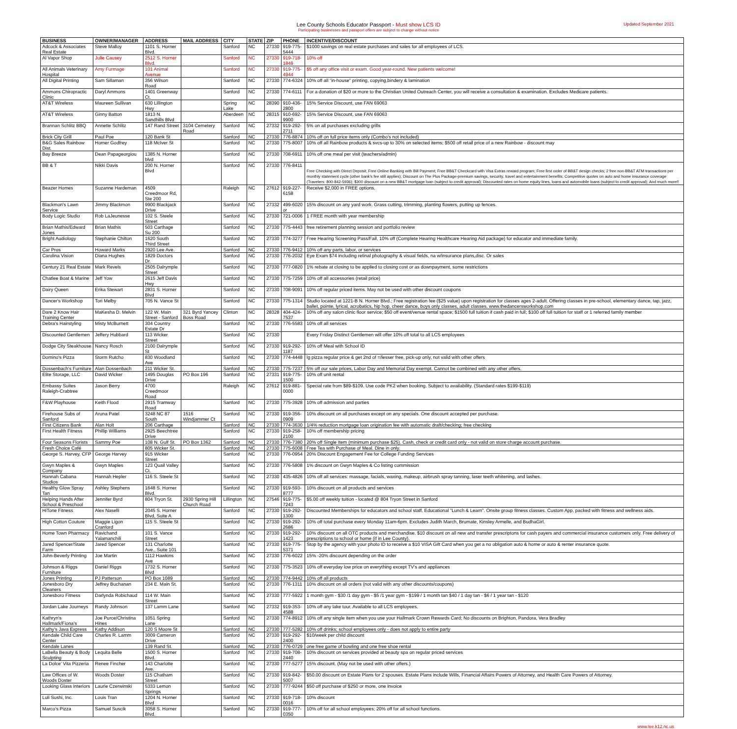Lee County Schools Educator Passport - Must show LCS ID
Participating businesses and passport offers are subject to change without notice
Updated September 2021
| BUSINESS | OWNER/MANAGER | ADDRESS | MAIL ADDRESS | CITY | STATE | ZIP | PHONE | INCENTIVE/DISCOUNT |
| --- | --- | --- | --- | --- | --- | --- | --- | --- |
| Adcock & Associates Real Estate | Steve Malloy | 1101 S. Horner Blvd. | | Sanford | NC | 27330 | 919-775-5444 | $1000 savings on real estate purchases and sales for all employees of LCS. |
| Al Vapor Shop | Julie Causey | 2512 S. Horner Blvd. | | Sanford | NC | 27330 | 919-718-1849 | 10% off |
| All Animals Veterinary Hospital | Amy Furmage | 101 Animal Avenue | | Sanford | NC | 27330 | 919-775-4944 | $5 off any office visit or exam. Good year-round. New patients welcome! |
| All Digital Printing | Sam Sillaman | 356 Wilson Road | | Sanford | NC | 27330 | 774-6324 | 10% off all "in-house" printing, copying,bindery & lamination |
| Ammons Chiropractic Clinic | Daryl Ammons | 1401 Greenway Ct. | | Sanford | NC | 27330 | 774-6111 | For a donation of $20 or more to the Christian United Outreach Center, you will receive a consultation & examination. Excludes Medicare patients. |
| AT&T Wireless | Maureen Sullivan | 630 Lillington Hwy | | Spring Lake | NC | 28390 | 910-436-2800 | 15% Service Discount, use FAN 69063 |
| AT&T Wireless | Ginny Batton | 1813 N. Sandhills Blvd | | Aberdeen | NC | 28315 | 910-692-9900 | 15% Service Discount, use FAN 69063 |
| Brannan Schlitz BBQ | Annette Schlitz | 147 Rand Street | 3104 Cemetery Road | Sanford | NC | 27332 | 919-292-2711 | 5% on all purchases excluding grills |
| Brick City Grill | Paul Poe | 120 Bank St | | Sanford | NC | 27330 | 776-8874 | 10% off on full price items only (Combo's not included) |
| B&G Sales Rainbow Dist. | Homer Godfrey | 118 McIver St | | Sanford | NC | 27330 | 775-8007 | 10% off all Rainbow products & svcs-up to 30% on selected items; $500 off retail price of a new Rainbow - discount may |
| Bay Breeze | Dean Papageorgiou | 1385 N. Horner blvd | | Sanford | NC | 27330 | 708-6911 | 10% off one meal per visit (teachers/admin) |
| BB & T | Nikki Davis | 200 N. Horner Blvd | | Sanford | NC | 27330 | 776-8411 | Free Checking with Direct Deposit; Free Online Banking with Bill Payment; Free BB&T Checkcard with Visa Extras reward program; Free first order of BB&T design checks; 2 free non-BB&T ATM transactions per monthly statement cycle (other bank's fee still applies); Discount on The Plus Package-premium savings, security, travel and entertainment benefits; Competitive quotes on auto and home insurance coverage (Travelers: 800-842-5936); $300 discount on a new BB&T mortgage loan (subject to credit approval); Discounted rates on home equity lines, loans and automobile loans (subject to credit approval); And much more!! |
| Beazer Homes | Suzanne Hardeman | 4509 Creedmoor Rd, Ste 200 | | Raleigh | NC | 27612 | 919-227-6158 | Receive $2,000 in FREE options. |
| Blackmon's Lawn Service | Jimmy Blackmon | 9900 Blackjack Drive | | Sanford | NC | 27332 | 499-6020 or | 15% discount on any yard work. Grass cutting, trimming, planting flowers, putting up fences. |
| Body Logic Studio | Rob LaJeunesse | 102 S. Steele Street | | Sanford | NC | 27330 | 721-0006 | 1 FREE month with year membership |
| Brian Mathis/Edward Jones | Brian Mathis | 503 Carthage Su 200 | | Sanford | NC | 27330 | 775-4443 | free retirement planning session and portfolio review |
| Bright Audiology | Stephanie Chilton | 1620 South Third Street | | Sanford | NC | 27330 | 774-3277 | Free Hearing Screening Pass/Fail, 10% off (Complete Hearing Healthcare Hearing Aid package) for educator and immediate family. |
| Car Pros | Howard Marks | 2920 Lee Ave. | | Sanford | NC | 27330 | 776-9412 | 10% off any parts, labor, or services |
| Carolina Vision | Diana Hughes | 1829 Doctors Dr. | | Sanford | NC | 27330 | 776-2032 | Eye Exam $74 including retinal photography & visual fields, na w/insurance plans,disc. Or sales |
| Century 21 Real Estate | Mark Revels | 2505 Dalrymple Street | | Sanford | NC | 27330 | 777-0820 | 1% rebate at closing to be applied to closing cost or as downpayment, some restrictions |
| Chatlee Boat & Marine | Jeff Yow | 2615 Jeff Davis Hwy | | Sanford | NC | 27330 | 775-7259 | 10% off all accessories (retail price) |
| Dairy Queen | Erika Stewart | 2831 S. Horner Blvd | | Sanford | NC | 27330 | 708-9091 | 10% off regular priced items. May not be used with other discount coupons |
| Dancer's Workshop | Tori Melby | 705 N. Vance St | | Sanford | NC | 27330 | 775-1314 | Studio located at 1221-B N. Horner Blvd.; Free registration fee ($25 value) upon registration for classes ages 2-adult. Offering classes in pre-school, elementary dance, tap, jazz, ballet, pointe, lyrical, acrobatics, hip hop, cheer dance, boys only classes, adult classes. www.thedancersworkshop.com |
| Dare 2 Know Hair Training Center | MaKesha D. Melvin | 122 W. Main Street - Sanford | 321 Byrd Yancey Boss Road | Clinton | NC | 28328 | 404-424-7537 | 10% off any salon clinic floor service; $50 off event/venue rental space; $1500 full tuition if cash paid in full; $100 off full tuition for staff or 1 referred family member |
| Debra's Hairstyling | Misty McBurnett | 304 Country Estate Dr | | Sanford | NC | 27330 | 776-5583 | 10% off all services |
| Discounted Gentlemen | Jeffery Hubbard | 113 Wicker Street | | Sanford | NC | 27330 | | Every Friday Distinct Gentlemen will offer 10% off total to all LCS employees |
| Dodge City Steakhouse | Nancy Rosch | 2100 Dalrymple St | | Sanford | NC | 27330 | 919-292-1187 | 10% off Meal with School ID |
| Domino's Pizza | Storm Rutcho | 830 Woodland Ave | | Sanford | NC | 27330 | 774-4448 | lg pizza regular price & get 2nd of =/lesser free, pick-up only, not valid with other offers |
| Dossenbach's Furniture | Alan Dossenbach | 211 Wicker St. | | Sanford | NC | 27330 | 775-7237 | 5% off our sale prices, Labor Day and Memorial Day exempt. Cannot be combined with any other offers. |
| Elite Storage, LLC | David Wicker | 1495 Douglas Drive | PO Box 196 | Sanford | NC | 27331 | 919-775-1500 | 10% off unit rental |
| Embassy Suites Raleigh-Crabtree | Jason Berry | 4700 Creedmoor Road | | Raleigh | NC | 27612 | 919-881-0000 | Special rate from $89-$109. Use code PK2 when booking. Subject to availability. (Standard rates $199-$119) |
| F&W Playhouse | Keith Flood | 2915 Tramway Road | | Sanford | NC | 27330 | 775-3928 | 10% off admission and parties |
| Firehouse Subs of Sanford | Aruna Patel | 3248 NC 87 South | 1516 Windjammer Ct | Sanford | NC | 27330 | 919-356-0909 | 10% discount on all purchases except on any specials. One discount accepted per purchase. |
| First Citizens Bank | Alan Holt | 206 Carthage | | Sanford | NC | 27330 | 774-3630 | 1/4% reduction mortgage loan origination fee with automatic draft/checking; free checking |
| First Health Fitness | Phillip Williams | 2925 Beechtree Drive | | Sanford | NC | 27330 | 919-258-2100 | 10% off membership pricing |
| Four Seasons Florists | Sammy Poe | 108 N. Gulf St. | PO Box 1362 | Sanford | NC | 27330 | 776-7380 | 20% off Single Item (minimum purchase $25). Cash, check or credit card only - not valid on store charge account purchase. |
| Fresh Choice Café | | 805 Wicker St. | | Sanford | NC | 27330 | 775-6008 | Free Tea with Purchase of Meal. Dine in only. |
| George S. Harvey, CFP | George Harvey | 915 Wicker Street | | Sanford | NC | 27330 | 776-0954 | 20% Discount Engagement Fee for College Funding Services |
| Gwyn Maples & Company | Gwyn Maples | 123 Quail Valley Ct. | | Sanford | NC | 27330 | 776-5808 | 1% discount on Gwyn Maples & Co listing commission |
| Hannah Cabana Studios | Hannah Hepler | 116 S. Steele St | | Sanford | NC | 27330 | 435-4826 | 10% off all services: massage, facials, waxing, makeup, airbrush spray tanning, laser teeth whitening, and lashes. |
| Healthy Glow Spray Tan | Ashley Stephens | 1648 S. Horner Blvd. | | Sanford | NC | 27330 | 919-593-8777 | 10% discount on all products and services |
| Helping Hands After School & Preschool | Jennifer Byrd | 804 Tryon St. | 2930 Spring Hill Church Road | Lillington | NC | 27546 | 919-775-7243 | $5.00 off weekly tuition - located @ 804 Tryon Street in Sanford |
| HiTone Fitness | Alex Naselli | 2045 S. Horner Blvd, Suite A | | Sanford | NC | 27330 | 919-292-1300 | Discounted Memberships for educators and school staff. Educational "Lunch & Learn". Onsite group fitness classes. Custom App, packed with fitness and wellness aids. |
| High Cotton Couture | Maggie Ligon Cranford | 115 S. Steele St | | Sanford | NC | 27330 | 919-292-2686 | 10% off total purchase every Monday 11am-6pm. Excludes Judith March, Brumate, Kinsley Armelle, and BudhaGirl. |
| Home Town Pharmacy | Ravichand Yalamanchili | 101 S. Vance Street | | Sanford | NC | 27330 | 919-292-1423 | 10% discount on all OTC products and merchandise. $10 discount on all new and transfer prescriptons for cash payers and commercial insurance customers only. Free delivery of prescriptions to school or home (if in Lee County). |
| Jared Spencer/State Farm | Jared Spencer | 131 Charlotte Ave., Suite 101 | | Sanford | NC | 27330 | 919-775-5371 | Stop by the agency with your photo ID to receive a $10 VISA Gift Card when you get a no obligation auto & home or auto & renter insurance quote. |
| John-Beverly Printing | Joe Martin | 1112 Hawkins Ave | | Sanford | NC | 27330 | 776-6022 | 15% -20% discount depending on the order |
| Johnson & Riggs Furniture | Daniel Riggs | 1732 S. Horner Blvd | | Sanford | NC | 27330 | 775-3523 | 10% off everyday low price on everything except TV's and appliances |
| Jones Printing | PJ Patterson | PO Box 1089 | | Sanford | NC | 27330 | 774-9442 | 10% off all products |
| Jonesboro Dry Cleaners | Jeffrey Buchanan | 234 E. Main St. | | Sanford | NC | 27330 | 776-1311 | 10% discount on all orders (not valid with any other discounts/coupons) |
| Jonesboro Fitness | Darlynda Robichaud | 114 W. Main Street | | Sanford | NC | 27330 | 777-5922 | 1 month gym - $30 /1 day gym - $5 /1 year gym - $199 / 1 month tan $40 / 1 day tan - $6 / 1 year tan - $120 |
| Jordan Lake Journeys | Randy Johnson | 137 Lamm Lane | | Sanford | NC | 27332 | 919-353-4588 | 10% off any lake tour. Available to all LCS employees. |
| Kathryn's Hallmark/Fiona's | Joe Purce/Christina Hines | 1051 Spring Lane | | Sanford | NC | 27330 | 774-8912 | 10% off any single item when you use your Hallmark Crown Rewards Card; No discounts on Brighton, Pandora, Vera Bradley |
| Kathy's Java Express | Kathy Addison | 120 S Moore St | | Sanford | NC | 27330 | 777-5282 | 10% off drinks; school employees only - does not apply to entire party |
| Kendale Child Care Center | Charles R. Lamm | 3009 Cameron Drive | | Sanford | NC | 27330 | 919-292-2400 | $10/week per child discount |
| Kendale Lanes | | 139 Rand St. | | Sanford | NC | 27330 | 776-0729 | one free game of bowling and one free shoe rental |
| LaBella Beauty & Body Sculpting | Lequita Belle | 1500 S. Horner Blvd. | | Sanford | NC | 27330 | 919-708-2440 | 10% discount on services provided at beauty spa on regular priced services |
| La Dolce' Vita Pizzeria | Renee Fincher | 143 Charlotte Ave. | | Sanford | NC | 27330 | 777-5277 | 15% discount. (May not be used with other offers.) |
| Law Offices of W. Woods Doster | Woods Doster | 115 Chatham Street | | Sanford | NC | 27330 | 919-842-5007 | $50.00 discount on Estate Plans for 2 spouses. Estate Plans include Wills, Financial Affairs Powers of Attorney, and Health Care Powers of Attorney. |
| Looking Glass Interiors | Laurie Czerwinski | 5333 Lemon Springs | | Sanford | NC | 27330 | 777-9244 | $50 off purchase of $250 or more, one invoice |
| Luli Sushi, Inc. | Louis Tran | 1204 N. Horner Blvd | | Sanford | NC | 27330 | 919-718-0016 | 10% discount |
| Marco's Pizza | Samuel Suscik | 3058 S. Horner Blvd. | | Sanford | NC | 27330 | 919-777-0350 | 10% off for all school employees; 20% off for all school functions. |
www.lee.k12.nc.us